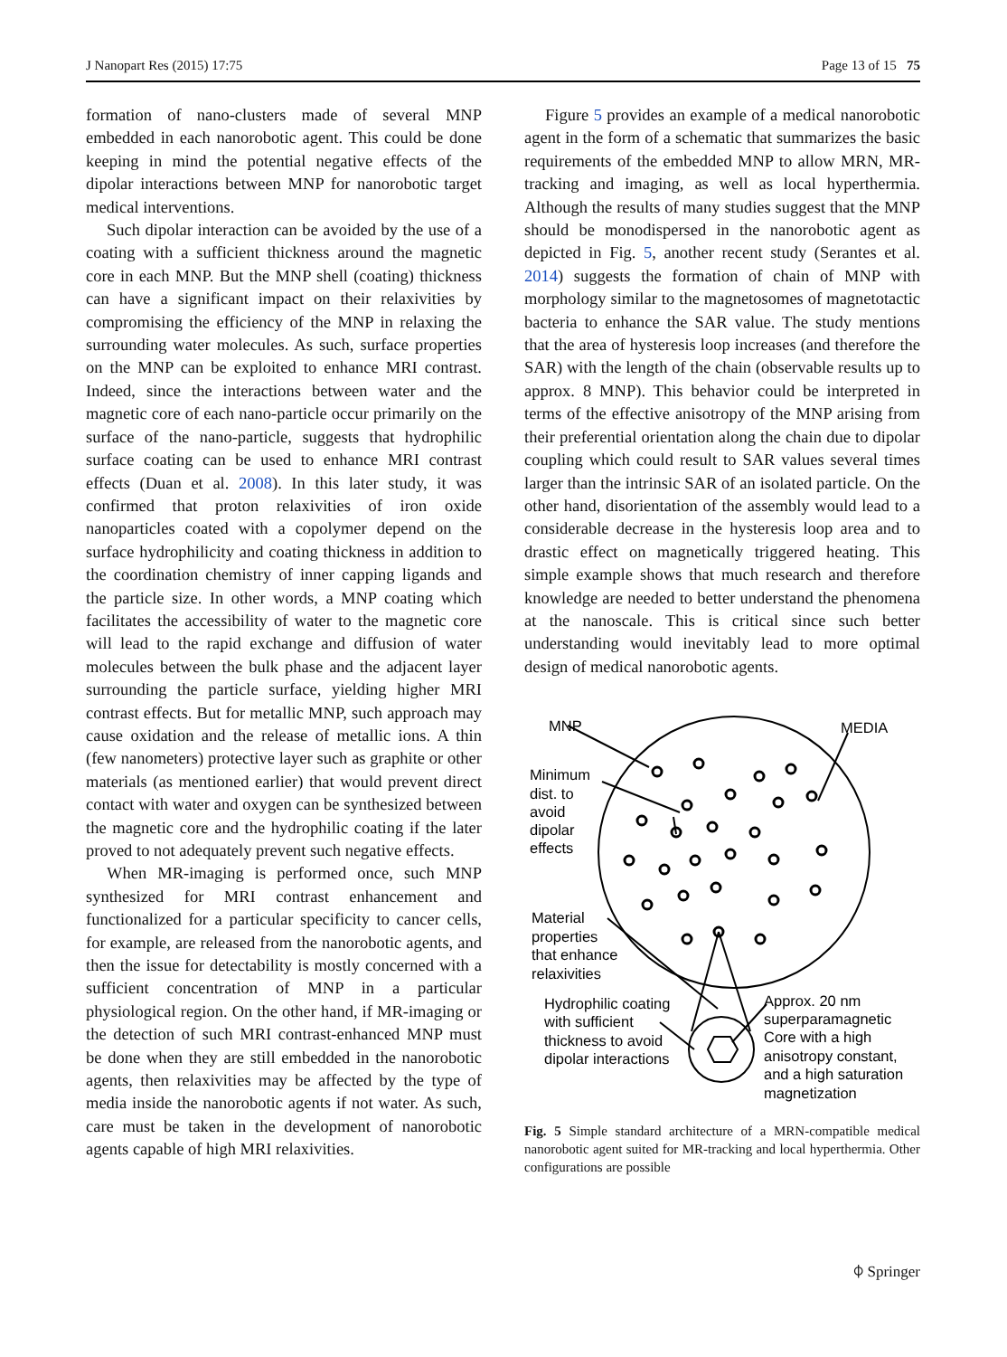J Nanopart Res (2015) 17:75 Page 13 of 15 75
formation of nano-clusters made of several MNP embedded in each nanorobotic agent. This could be done keeping in mind the potential negative effects of the dipolar interactions between MNP for nanorobotic target medical interventions.
Such dipolar interaction can be avoided by the use of a coating with a sufficient thickness around the magnetic core in each MNP. But the MNP shell (coating) thickness can have a significant impact on their relaxivities by compromising the efficiency of the MNP in relaxing the surrounding water molecules. As such, surface properties on the MNP can be exploited to enhance MRI contrast. Indeed, since the interactions between water and the magnetic core of each nano-particle occur primarily on the surface of the nano-particle, suggests that hydrophilic surface coating can be used to enhance MRI contrast effects (Duan et al. 2008). In this later study, it was confirmed that proton relaxivities of iron oxide nanoparticles coated with a copolymer depend on the surface hydrophilicity and coating thickness in addition to the coordination chemistry of inner capping ligands and the particle size. In other words, a MNP coating which facilitates the accessibility of water to the magnetic core will lead to the rapid exchange and diffusion of water molecules between the bulk phase and the adjacent layer surrounding the particle surface, yielding higher MRI contrast effects. But for metallic MNP, such approach may cause oxidation and the release of metallic ions. A thin (few nanometers) protective layer such as graphite or other materials (as mentioned earlier) that would prevent direct contact with water and oxygen can be synthesized between the magnetic core and the hydrophilic coating if the later proved to not adequately prevent such negative effects.
When MR-imaging is performed once, such MNP synthesized for MRI contrast enhancement and functionalized for a particular specificity to cancer cells, for example, are released from the nanorobotic agents, and then the issue for detectability is mostly concerned with a sufficient concentration of MNP in a particular physiological region. On the other hand, if MR-imaging or the detection of such MRI contrast-enhanced MNP must be done when they are still embedded in the nanorobotic agents, then relaxivities may be affected by the type of media inside the nanorobotic agents if not water. As such, care must be taken in the development of nanorobotic agents capable of high MRI relaxivities.
Figure 5 provides an example of a medical nanorobotic agent in the form of a schematic that summarizes the basic requirements of the embedded MNP to allow MRN, MR-tracking and imaging, as well as local hyperthermia. Although the results of many studies suggest that the MNP should be monodispersed in the nanorobotic agent as depicted in Fig. 5, another recent study (Serantes et al. 2014) suggests the formation of chain of MNP with morphology similar to the magnetosomes of magnetotactic bacteria to enhance the SAR value. The study mentions that the area of hysteresis loop increases (and therefore the SAR) with the length of the chain (observable results up to approx. 8 MNP). This behavior could be interpreted in terms of the effective anisotropy of the MNP arising from their preferential orientation along the chain due to dipolar coupling which could result to SAR values several times larger than the intrinsic SAR of an isolated particle. On the other hand, disorientation of the assembly would lead to a considerable decrease in the hysteresis loop area and to drastic effect on magnetically triggered heating. This simple example shows that much research and therefore knowledge are needed to better understand the phenomena at the nanoscale. This is critical since such better understanding would inevitably lead to more optimal design of medical nanorobotic agents.
MNP
MEDIA
Minimum
dist. to
avoid
dipolar
effects
Material
properties
that enhance
relaxivities
Hydrophilic coating
with sufficient
thickness to avoid
dipolar interactions
Approx. 20 nm
superparamagnetic
Core with a high
anisotropy constant,
and a high saturation
magnetization
Fig. 5 Simple standard architecture of a MRN-compatible medical nanorobotic agent suited for MR-tracking and local hyperthermia. Other configurations are possible
⌽ Springer